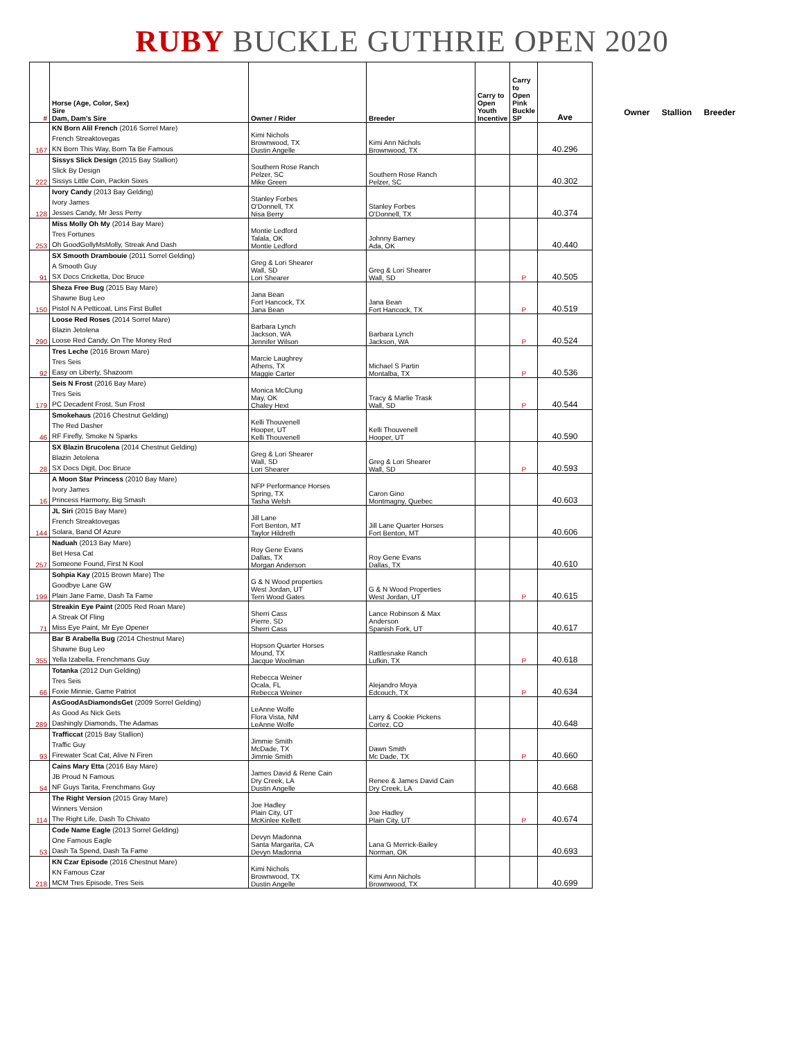RUBY BUCKLE GUTHRIE OPEN 2020
| # | Horse (Age, Color, Sex) Sire Dam, Dam's Sire | Owner / Rider | Breeder | Carry to Open Youth Incentive | Carry to Open Pink Buckle SP | Ave |
| --- | --- | --- | --- | --- | --- | --- |
| 167 | KN Born Alil French (2016 Sorrel Mare) French Streaktovegas KN Born This Way, Born Ta Be Famous | Kimi Nichols Brownwood, TX Dustin Angelle | Kimi Ann Nichols Brownwood, TX | | | 40.296 |
| 222 | Sissys Slick Design (2015 Bay Stallion) Slick By Design Sissys Little Coin, Packin Sixes | Southern Rose Ranch Pelzer, SC Mike Green | Southern Rose Ranch Pelzer, SC | | | 40.302 |
| 128 | Ivory Candy (2013 Bay Gelding) Ivory James Jesses Candy, Mr Jess Perry | Stanley Forbes O'Donnell, TX Nisa Berry | Stanley Forbes O'Donnell, TX | | | 40.374 |
| 253 | Miss Molly Oh My (2014 Bay Mare) Tres Fortunes Oh GoodGollyMsMolly, Streak And Dash | Montie Ledford Talala, OK Montie Ledford | Johnny Barney Ada, OK | | | 40.440 |
| 91 | SX Smooth Drambouie (2011 Sorrel Gelding) A Smooth Guy SX Docs Cricketta, Doc Bruce | Greg & Lori Shearer Wall, SD Lori Shearer | Greg & Lori Shearer Wall, SD | | P | 40.505 |
| 150 | Sheza Free Bug (2015 Bay Mare) Shawne Bug Leo Pistol N A Petticoat, Lins First Bullet | Jana Bean Fort Hancock, TX Jana Bean | Jana Bean Fort Hancock, TX | | P | 40.519 |
| 290 | Loose Red Roses (2014 Sorrel Mare) Blazin Jetolena Loose Red Candy, On The Money Red | Barbara Lynch Jackson, WA Jennifer Wilson | Barbara Lynch Jackson, WA | | P | 40.524 |
| 92 | Tres Leche (2016 Brown Mare) Tres Seis Easy on Liberty, Shazoom | Marcie Laughrey Athens, TX Maggie Carter | Michael S Partin Montalba, TX | | P | 40.536 |
| 179 | Seis N Frost (2016 Bay Mare) Tres Seis PC Decadent Frost, Sun Frost | Monica McClung May, OK Chaley Hext | Tracy & Marlie Trask Wall, SD | | P | 40.544 |
| 46 | Smokehaus (2016 Chestnut Gelding) The Red Dasher RF Firefly, Smoke N Sparks | Kelli Thouvenell Hooper, UT Kelli Thouvenell | Kelli Thouvenell Hooper, UT | | | 40.590 |
| 28 | SX Blazin Brucolena (2014 Chestnut Gelding) Blazin Jetolena SX Docs Digit, Doc Bruce | Greg & Lori Shearer Wall, SD Lori Shearer | Greg & Lori Shearer Wall, SD | | P | 40.593 |
| 16 | A Moon Star Princess (2010 Bay Mare) Ivory James Princess Harmony, Big Smash | NFP Performance Horses Spring, TX Tasha Welsh | Caron Gino Montmagny, Quebec | | | 40.603 |
| 144 | JL Siri (2015 Bay Mare) French Streaktovegas Solara, Band Of Azure | Jill Lane Fort Benton, MT Taylor Hildreth | Jill Lane Quarter Horses Fort Benton, MT | | | 40.606 |
| 257 | Naduah (2013 Bay Mare) Bet Hesa Cat Someone Found, First N Kool | Roy Gene Evans Dallas, TX Morgan Anderson | Roy Gene Evans Dallas, TX | | | 40.610 |
| 199 | Sohpia Kay (2015 Brown Mare) The Goodbye Lane GW Plain Jane Fame, Dash Ta Fame | G & N Wood properties West Jordan, UT Terri Wood Gates | G & N Wood Properties West Jordan, UT | | P | 40.615 |
| 71 | Streakin Eye Paint (2005 Red Roan Mare) A Streak Of Fling Miss Eye Paint, Mr Eye Opener | Sherri Cass Pierre, SD Sherri Cass | Lance Robinson & Max Anderson Spanish Fork, UT | | | 40.617 |
| 355 | Bar B Arabella Bug (2014 Chestnut Mare) Shawne Bug Leo Yella Izabella, Frenchmans Guy | Hopson Quarter Horses Mound, TX Jacque Woolman | Rattlesnake Ranch Lufkin, TX | | P | 40.618 |
| 66 | Totanka (2012 Dun Gelding) Tres Seis Foxie Minnie, Game Patriot | Rebecca Weiner Ocala, FL Rebecca Weiner | Alejandro Moya Edcouch, TX | | P | 40.634 |
| 289 | AsGoodAsDiamondsGet (2009 Sorrel Gelding) As Good As Nick Gets Dashingly Diamonds, The Adamas | LeAnne Wolfe Flora Vista, NM LeAnne Wolfe | Larry & Cookie Pickens Cortez, CO | | | 40.648 |
| 93 | Trafficcat (2015 Bay Stallion) Traffic Guy Firewater Scat Cat, Alive N Firen | Jimmie Smith McDade, TX Jimmie Smith | Dawn Smith Mc Dade, TX | | P | 40.660 |
| 54 | Cains Mary Etta (2016 Bay Mare) JB Proud N Famous NF Guys Tarita, Frenchmans Guy | James David & Rene Cain Dry Creek, LA Dustin Angelle | Renee & James David Cain Dry Creek, LA | | | 40.668 |
| 114 | The Right Version (2015 Gray Mare) Winners Version The Right Life, Dash To Chivato | Joe Hadley Plain City, UT McKinlee Kellett | Joe Hadley Plain City, UT | | P | 40.674 |
| 53 | Code Name Eagle (2013 Sorrel Gelding) One Famous Eagle Dash Ta Spend, Dash Ta Fame | Devyn Madonna Santa Margarita, CA Devyn Madonna | Lana G Merrick-Bailey Norman, OK | | | 40.693 |
| 218 | KN Czar Episode (2016 Chestnut Mare) KN Famous Czar MCM Tres Episode, Tres Seis | Kimi Nichols Brownwood, TX Dustin Angelle | Kimi Ann Nichols Brownwood, TX | | | 40.699 |
Owner Stallion Breeder